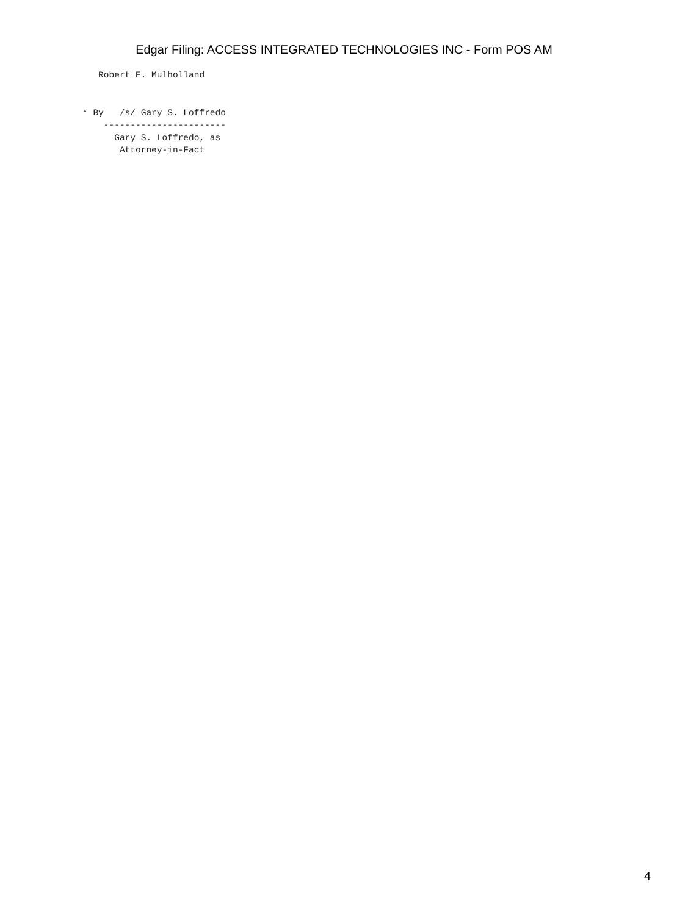Edgar Filing: ACCESS INTEGRATED TECHNOLOGIES INC - Form POS AM
   Robert E. Mulholland


* By   /s/ Gary S. Loffredo
    -----------------------
      Gary S. Loffredo, as
       Attorney-in-Fact
4